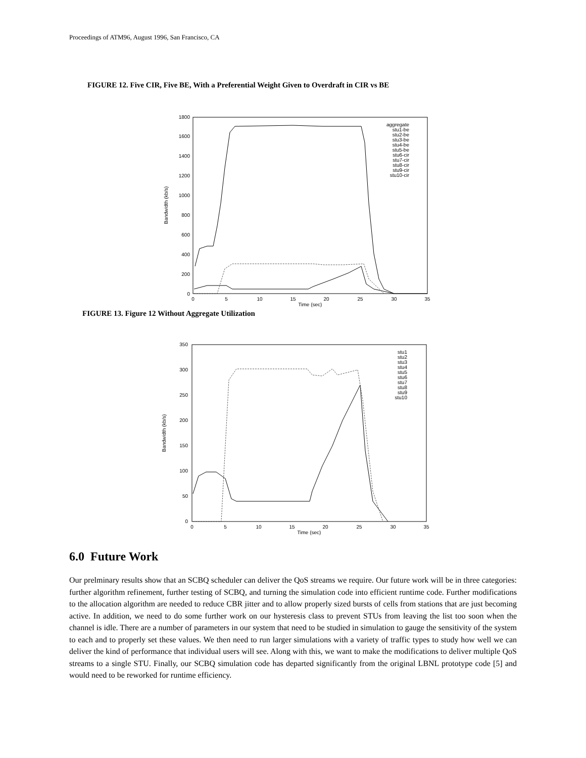Proceedings of ATM96, August 1996, San Francisco, CA
FIGURE 12. Five CIR, Five BE, With a Preferential Weight Given to Overdraft in CIR vs BE
0
200
400
600
800
1000
1200
1400
1600
1800
0
5
10
15
20
25
30
35
Time (sec)
Bandwidth (kb/s)
aggregate
stu1-be
stu2-be
stu3-be
stu4-be
stu5-be
stu6-cir
stu7-cir
stu8-cir
stu9-cir
stu10-cir
FIGURE 13. Figure 12 Without Aggregate Utilization
0
50
100
150
200
250
300
350
0
5
10
15
20
25
30
35
Time (sec)
Bandwidth (kb/s)
stu1
stu2
stu3
stu4
stu5
stu6
stu7
stu8
stu9
stu10
6.0 Future Work
Our prelminary results show that an SCBQ scheduler can deliver the QoS streams we require. Our future work will be in three categories: further algorithm refinement, further testing of SCBQ, and turning the simulation code into efficient runtime code. Further modifications to the allocation algorithm are needed to reduce CBR jitter and to allow properly sized bursts of cells from stations that are just becoming active. In addition, we need to do some further work on our hysteresis class to prevent STUs from leaving the list too soon when the channel is idle. There are a number of parameters in our system that need to be studied in simulation to gauge the sensitivity of the system to each and to properly set these values. We then need to run larger simulations with a variety of traffic types to study how well we can deliver the kind of performance that individual users will see. Along with this, we want to make the modifications to deliver multiple QoS streams to a single STU. Finally, our SCBQ simulation code has departed significantly from the original LBNL prototype code [5] and would need to be reworked for runtime efficiency.